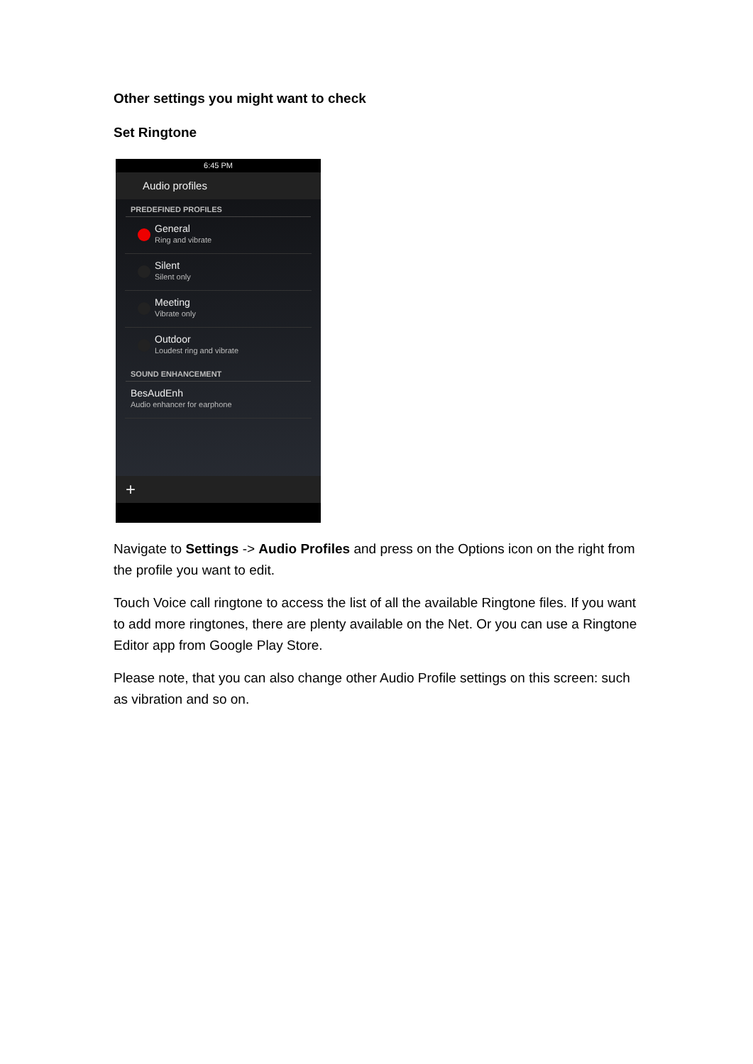Other settings you might want to check
Set Ringtone
6:45 PM
Audio profiles
PREDEFINED PROFILES
General
Ring and vibrate
Silent
Silent only
Meeting
Vibrate only
Outdoor
Loudest ring and vibrate
SOUND ENHANCEMENT
BesAudEnh
Audio enhancer for earphone
+
Navigate to Settings -> Audio Profiles and press on the Options icon on the right from the profile you want to edit.
Touch Voice call ringtone to access the list of all the available Ringtone files. If you want to add more ringtones, there are plenty available on the Net. Or you can use a Ringtone Editor app from Google Play Store.
Please note, that you can also change other Audio Profile settings on this screen: such as vibration and so on.